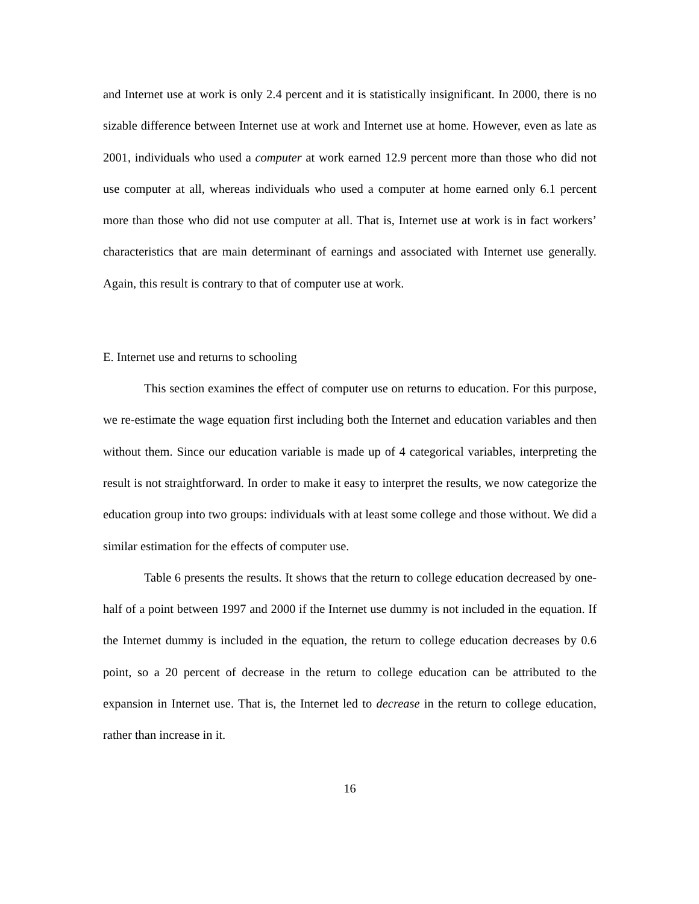and Internet use at work is only 2.4 percent and it is statistically insignificant. In 2000, there is no sizable difference between Internet use at work and Internet use at home. However, even as late as 2001, individuals who used a computer at work earned 12.9 percent more than those who did not use computer at all, whereas individuals who used a computer at home earned only 6.1 percent more than those who did not use computer at all. That is, Internet use at work is in fact workers’ characteristics that are main determinant of earnings and associated with Internet use generally. Again, this result is contrary to that of computer use at work.
E. Internet use and returns to schooling
This section examines the effect of computer use on returns to education. For this purpose, we re-estimate the wage equation first including both the Internet and education variables and then without them. Since our education variable is made up of 4 categorical variables, interpreting the result is not straightforward. In order to make it easy to interpret the results, we now categorize the education group into two groups: individuals with at least some college and those without. We did a similar estimation for the effects of computer use.
Table 6 presents the results. It shows that the return to college education decreased by one-half of a point between 1997 and 2000 if the Internet use dummy is not included in the equation. If the Internet dummy is included in the equation, the return to college education decreases by 0.6 point, so a 20 percent of decrease in the return to college education can be attributed to the expansion in Internet use. That is, the Internet led to decrease in the return to college education, rather than increase in it.
16